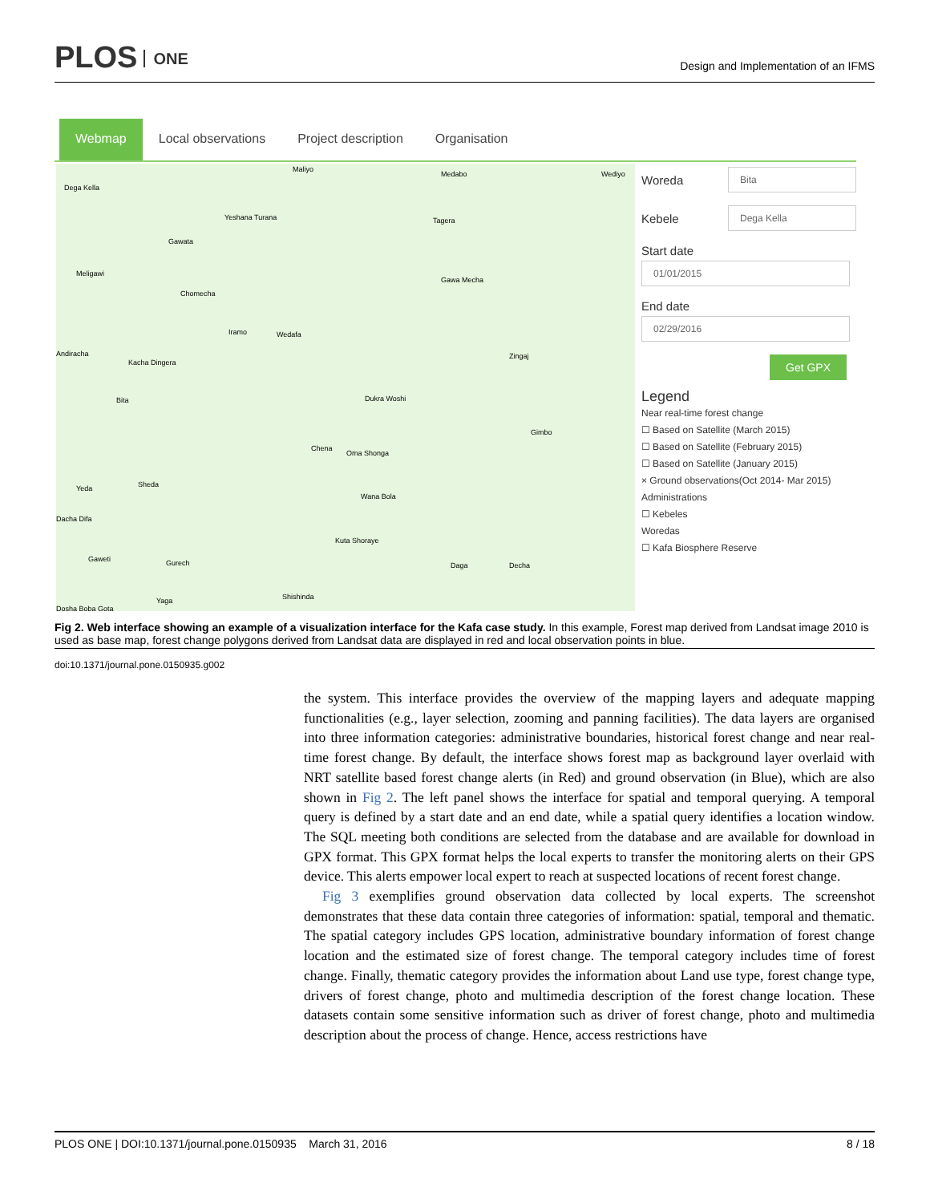PLOS ONE
Design and Implementation of an IFMS
Webmap Local observations Project description Organisation
Dega Kella
Maliyo
Medabo Wediyo
Yeshana Turana
Gawata
Tagera
Meligawi
Chomecha
Gawa Mecha
Iramo Wedafa
Andiracha
Kacha Dingera
Zingaj
Bita Dukra Woshi
Chena
Oma Shonga
Gimbo
Yeda Sheda
Dacha Difa
Wana Bola
Kuta Shoraye
Gaweti Gurech Daga Decha
Dosha Boba Gota
Yaga Shishinda
Woreda
Bita
Kebele
Dega Kella
Start date
01/01/2015
End date
02/29/2016
Get GPX
Legend
Near real-time forest change
☐ Based on Satellite (March 2015)
☐ Based on Satellite (February 2015)
☐ Based on Satellite (January 2015)
× Ground observations(Oct 2014- Mar 2015)
Administrations
☐ Kebeles
Woredas
☐ Kafa Biosphere Reserve
Fig 2. Web interface showing an example of a visualization interface for the Kafa case study. In this example, Forest map derived from Landsat image 2010 is used as base map, forest change polygons derived from Landsat data are displayed in red and local observation points in blue.
doi:10.1371/journal.pone.0150935.g002
the system. This interface provides the overview of the mapping layers and adequate mapping functionalities (e.g., layer selection, zooming and panning facilities). The data layers are organised into three information categories: administrative boundaries, historical forest change and near real-time forest change. By default, the interface shows forest map as background layer overlaid with NRT satellite based forest change alerts (in Red) and ground observation (in Blue), which are also shown in Fig 2. The left panel shows the interface for spatial and temporal querying. A temporal query is defined by a start date and an end date, while a spatial query identifies a location window. The SQL meeting both conditions are selected from the database and are available for download in GPX format. This GPX format helps the local experts to transfer the monitoring alerts on their GPS device. This alerts empower local expert to reach at suspected locations of recent forest change.
Fig 3 exemplifies ground observation data collected by local experts. The screenshot demonstrates that these data contain three categories of information: spatial, temporal and thematic. The spatial category includes GPS location, administrative boundary information of forest change location and the estimated size of forest change. The temporal category includes time of forest change. Finally, thematic category provides the information about Land use type, forest change type, drivers of forest change, photo and multimedia description of the forest change location. These datasets contain some sensitive information such as driver of forest change, photo and multimedia description about the process of change. Hence, access restrictions have
PLOS ONE | DOI:10.1371/journal.pone.0150935 March 31, 2016 8 / 18